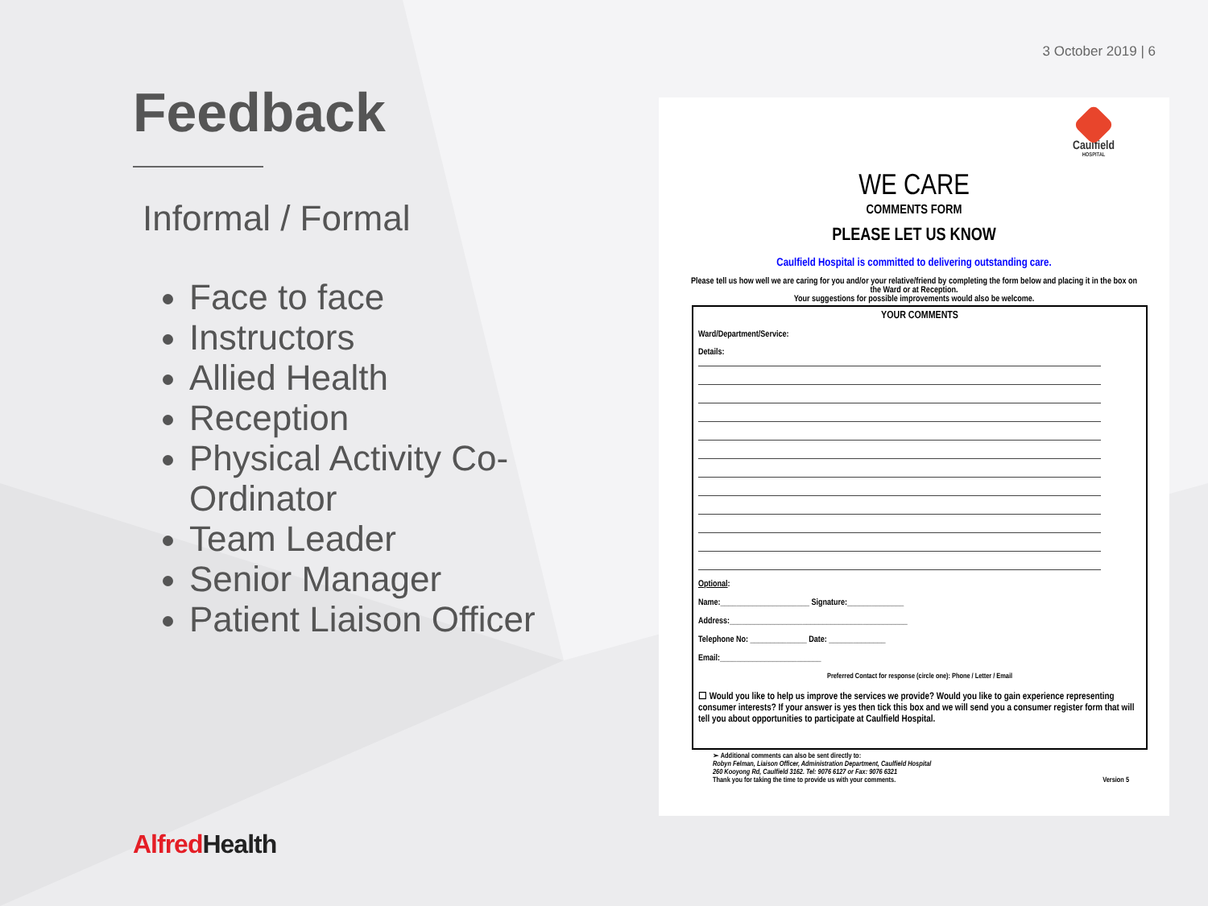3 October 2019 | 6
Feedback
Informal / Formal
Face to face
Instructors
Allied Health
Reception
Physical Activity Co-Ordinator
Team Leader
Senior Manager
Patient Liaison Officer
Caulfield
HOSPITAL
WE CARE
COMMENTS FORM
PLEASE LET US KNOW
Caulfield Hospital is committed to delivering outstanding care.
Please tell us how well we are caring for you and/or your relative/friend by completing the form below and placing it in the box on the Ward or at Reception.
Your suggestions for possible improvements would also be welcome.
YOUR COMMENTS
Ward/Department/Service:
Details:
Optional:
Name:______________________ Signature:______________
Address:____________________________________________
Telephone No: ______________ Date: ______________
Email:_________________________
Preferred Contact for response (circle one): Phone / Letter / Email
☐ Would you like to help us improve the services we provide? Would you like to gain experience representing consumer interests? If your answer is yes then tick this box and we will send you a consumer register form that will tell you about opportunities to participate at Caulfield Hospital.
➢ Additional comments can also be sent directly to:
Robyn Felman, Liaison Officer, Administration Department, Caulfield Hospital
260 Kooyong Rd, Caulfield 3162. Tel: 9076 6127 or Fax: 9076 6321
Thank you for taking the time to provide us with your comments. Version 5
Alfred Health